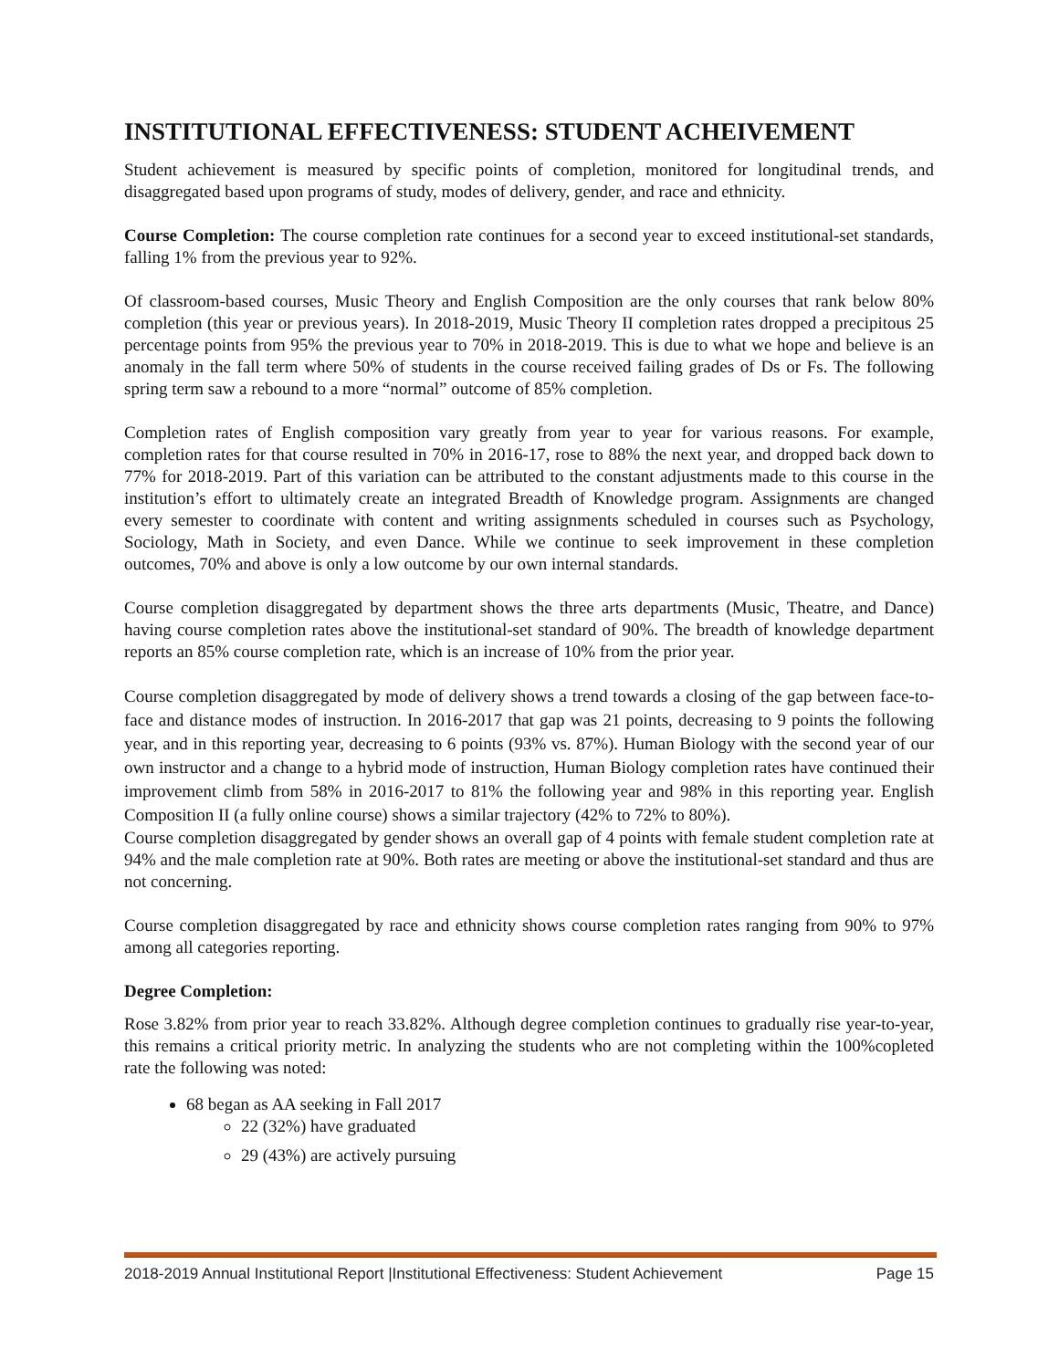INSTITUTIONAL EFFECTIVENESS: STUDENT ACHEIVEMENT
Student achievement is measured by specific points of completion, monitored for longitudinal trends, and disaggregated based upon programs of study, modes of delivery, gender, and race and ethnicity.
Course Completion: The course completion rate continues for a second year to exceed institutional-set standards, falling 1% from the previous year to 92%.
Of classroom-based courses, Music Theory and English Composition are the only courses that rank below 80% completion (this year or previous years). In 2018-2019, Music Theory II completion rates dropped a precipitous 25 percentage points from 95% the previous year to 70% in 2018-2019. This is due to what we hope and believe is an anomaly in the fall term where 50% of students in the course received failing grades of Ds or Fs. The following spring term saw a rebound to a more “normal” outcome of 85% completion.
Completion rates of English composition vary greatly from year to year for various reasons. For example, completion rates for that course resulted in 70% in 2016-17, rose to 88% the next year, and dropped back down to 77% for 2018-2019. Part of this variation can be attributed to the constant adjustments made to this course in the institution’s effort to ultimately create an integrated Breadth of Knowledge program. Assignments are changed every semester to coordinate with content and writing assignments scheduled in courses such as Psychology, Sociology, Math in Society, and even Dance. While we continue to seek improvement in these completion outcomes, 70% and above is only a low outcome by our own internal standards.
Course completion disaggregated by department shows the three arts departments (Music, Theatre, and Dance) having course completion rates above the institutional-set standard of 90%. The breadth of knowledge department reports an 85% course completion rate, which is an increase of 10% from the prior year.
Course completion disaggregated by mode of delivery shows a trend towards a closing of the gap between face-to-face and distance modes of instruction. In 2016-2017 that gap was 21 points, decreasing to 9 points the following year, and in this reporting year, decreasing to 6 points (93% vs. 87%). Human Biology with the second year of our own instructor and a change to a hybrid mode of instruction, Human Biology completion rates have continued their improvement climb from 58% in 2016-2017 to 81% the following year and 98% in this reporting year. English Composition II (a fully online course) shows a similar trajectory (42% to 72% to 80%).
Course completion disaggregated by gender shows an overall gap of 4 points with female student completion rate at 94% and the male completion rate at 90%. Both rates are meeting or above the institutional-set standard and thus are not concerning.
Course completion disaggregated by race and ethnicity shows course completion rates ranging from 90% to 97% among all categories reporting.
Degree Completion:
Rose 3.82% from prior year to reach 33.82%. Although degree completion continues to gradually rise year-to-year, this remains a critical priority metric. In analyzing the students who are not completing within the 100%copleted rate the following was noted:
68 began as AA seeking in Fall 2017
22 (32%) have graduated
29 (43%) are actively pursuing
2018-2019 Annual Institutional Report |Institutional Effectiveness: Student Achievement Page 15